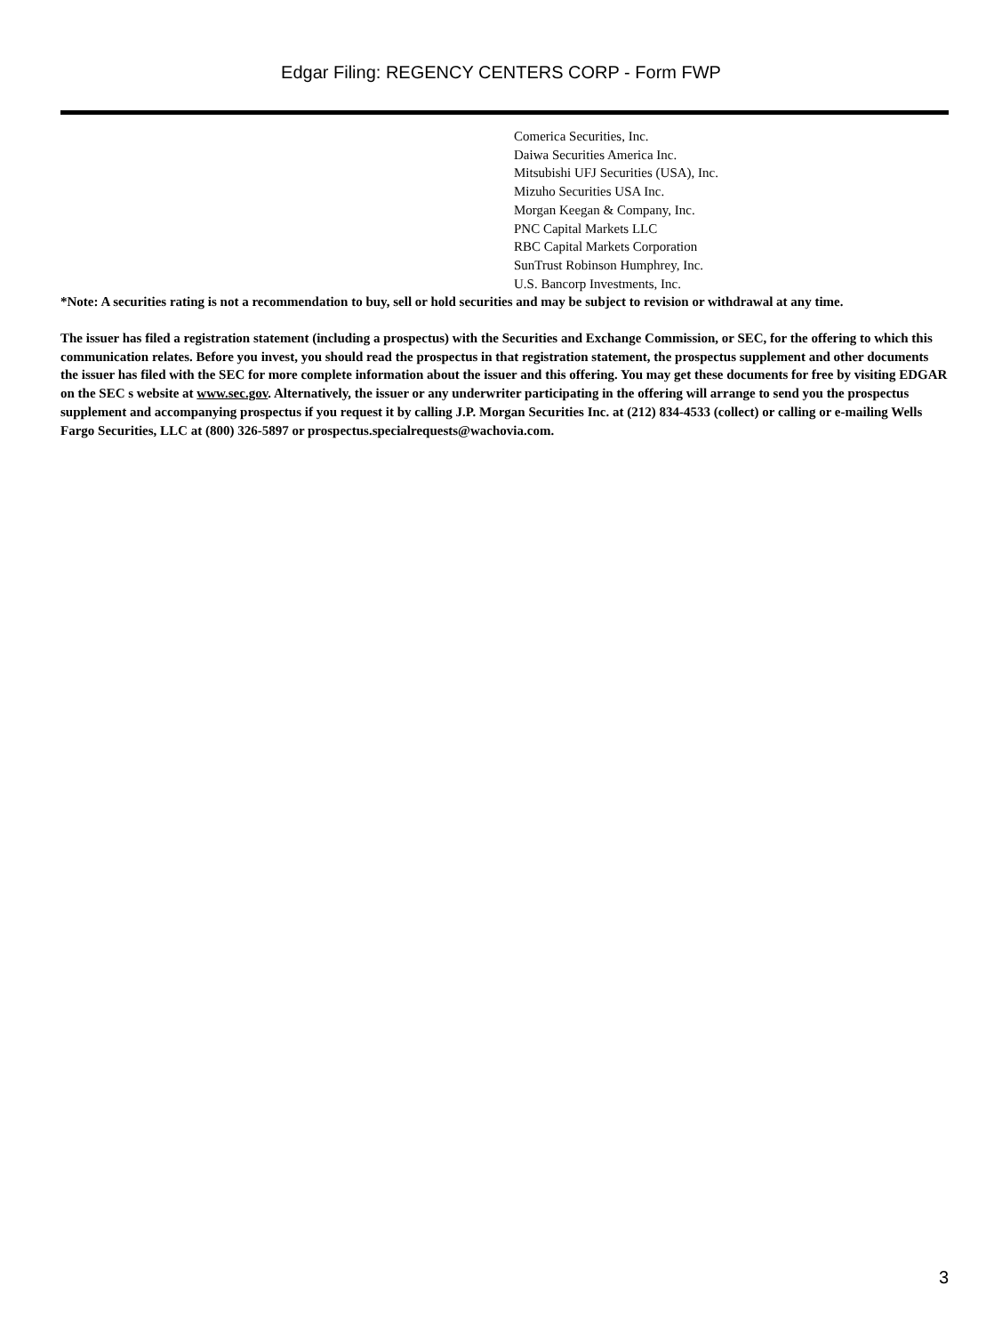Edgar Filing: REGENCY CENTERS CORP - Form FWP
Comerica Securities, Inc.
Daiwa Securities America Inc.
Mitsubishi UFJ Securities (USA), Inc.
Mizuho Securities USA Inc.
Morgan Keegan & Company, Inc.
PNC Capital Markets LLC
RBC Capital Markets Corporation
SunTrust Robinson Humphrey, Inc.
U.S. Bancorp Investments, Inc.
*Note: A securities rating is not a recommendation to buy, sell or hold securities and may be subject to revision or withdrawal at any time.
The issuer has filed a registration statement (including a prospectus) with the Securities and Exchange Commission, or SEC, for the offering to which this communication relates. Before you invest, you should read the prospectus in that registration statement, the prospectus supplement and other documents the issuer has filed with the SEC for more complete information about the issuer and this offering. You may get these documents for free by visiting EDGAR on the SEC s website at www.sec.gov. Alternatively, the issuer or any underwriter participating in the offering will arrange to send you the prospectus supplement and accompanying prospectus if you request it by calling J.P. Morgan Securities Inc. at (212) 834-4533 (collect) or calling or e-mailing Wells Fargo Securities, LLC at (800) 326-5897 or prospectus.specialrequests@wachovia.com.
3